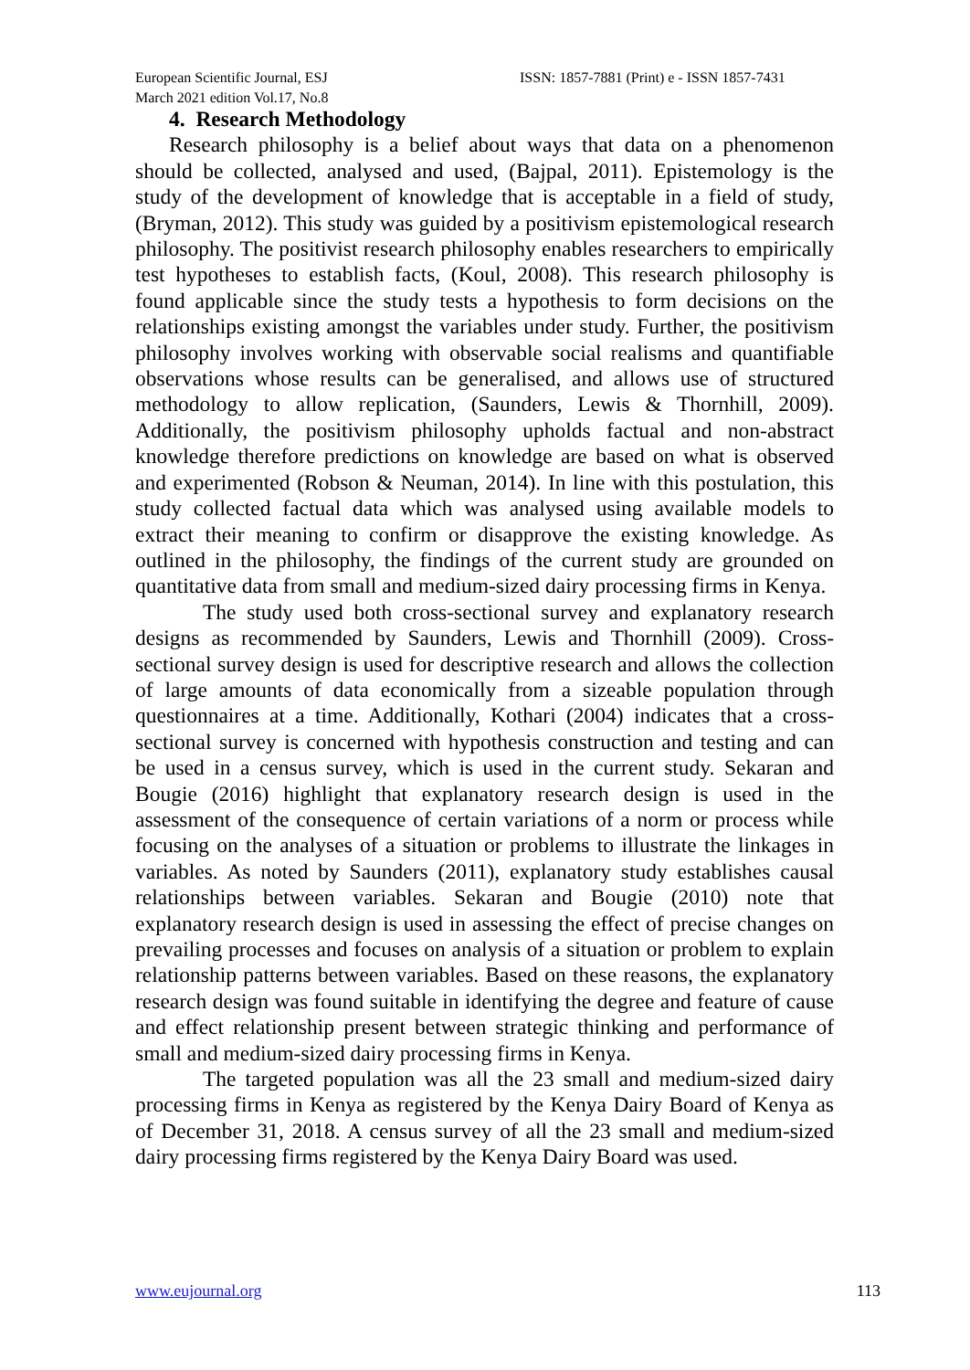European Scientific Journal, ESJ
March 2021 edition Vol.17, No.8
ISSN: 1857-7881 (Print) e - ISSN 1857-7431
4. Research Methodology
Research philosophy is a belief about ways that data on a phenomenon should be collected, analysed and used, (Bajpal, 2011). Epistemology is the study of the development of knowledge that is acceptable in a field of study, (Bryman, 2012). This study was guided by a positivism epistemological research philosophy. The positivist research philosophy enables researchers to empirically test hypotheses to establish facts, (Koul, 2008). This research philosophy is found applicable since the study tests a hypothesis to form decisions on the relationships existing amongst the variables under study. Further, the positivism philosophy involves working with observable social realisms and quantifiable observations whose results can be generalised, and allows use of structured methodology to allow replication, (Saunders, Lewis & Thornhill, 2009). Additionally, the positivism philosophy upholds factual and non-abstract knowledge therefore predictions on knowledge are based on what is observed and experimented (Robson & Neuman, 2014). In line with this postulation, this study collected factual data which was analysed using available models to extract their meaning to confirm or disapprove the existing knowledge. As outlined in the philosophy, the findings of the current study are grounded on quantitative data from small and medium-sized dairy processing firms in Kenya.
The study used both cross-sectional survey and explanatory research designs as recommended by Saunders, Lewis and Thornhill (2009). Cross-sectional survey design is used for descriptive research and allows the collection of large amounts of data economically from a sizeable population through questionnaires at a time. Additionally, Kothari (2004) indicates that a cross-sectional survey is concerned with hypothesis construction and testing and can be used in a census survey, which is used in the current study. Sekaran and Bougie (2016) highlight that explanatory research design is used in the assessment of the consequence of certain variations of a norm or process while focusing on the analyses of a situation or problems to illustrate the linkages in variables. As noted by Saunders (2011), explanatory study establishes causal relationships between variables. Sekaran and Bougie (2010) note that explanatory research design is used in assessing the effect of precise changes on prevailing processes and focuses on analysis of a situation or problem to explain relationship patterns between variables. Based on these reasons, the explanatory research design was found suitable in identifying the degree and feature of cause and effect relationship present between strategic thinking and performance of small and medium-sized dairy processing firms in Kenya.
The targeted population was all the 23 small and medium-sized dairy processing firms in Kenya as registered by the Kenya Dairy Board of Kenya as of December 31, 2018. A census survey of all the 23 small and medium-sized dairy processing firms registered by the Kenya Dairy Board was used.
www.eujournal.org 113